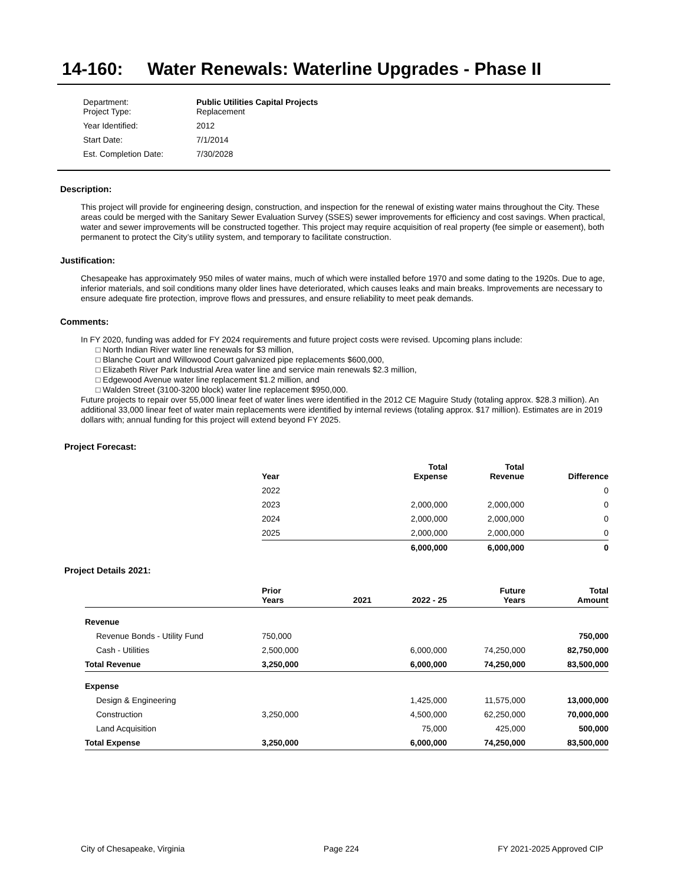14-160: Water Renewals: Waterline Upgrades - Phase II
| Department: Project Type: | Public Utilities Capital Projects Replacement |
| Year Identified: | 2012 |
| Start Date: | 7/1/2014 |
| Est. Completion Date: | 7/30/2028 |
Description:
This project will provide for engineering design, construction, and inspection for the renewal of existing water mains throughout the City. These areas could be merged with the Sanitary Sewer Evaluation Survey (SSES) sewer improvements for efficiency and cost savings. When practical, water and sewer improvements will be constructed together. This project may require acquisition of real property (fee simple or easement), both permanent to protect the City’s utility system, and temporary to facilitate construction.
Justification:
Chesapeake has approximately 950 miles of water mains, much of which were installed before 1970 and some dating to the 1920s. Due to age, inferior materials, and soil conditions many older lines have deteriorated, which causes leaks and main breaks. Improvements are necessary to ensure adequate fire protection, improve flows and pressures, and ensure reliability to meet peak demands.
Comments:
In FY 2020, funding was added for FY 2024 requirements and future project costs were revised. Upcoming plans include:
□ North Indian River water line renewals for $3 million,
□ Blanche Court and Willowood Court galvanized pipe replacements $600,000,
□ Elizabeth River Park Industrial Area water line and service main renewals $2.3 million,
□ Edgewood Avenue water line replacement $1.2 million, and
□ Walden Street (3100-3200 block) water line replacement $950,000.
Future projects to repair over 55,000 linear feet of water lines were identified in the 2012 CE Maguire Study (totaling approx. $28.3 million). An additional 33,000 linear feet of water main replacements were identified by internal reviews (totaling approx. $17 million). Estimates are in 2019 dollars with; annual funding for this project will extend beyond FY 2025.
Project Forecast:
| Year | Total Expense | Total Revenue | Difference |
| --- | --- | --- | --- |
| 2022 | | | 0 |
| 2023 | 2,000,000 | 2,000,000 | 0 |
| 2024 | 2,000,000 | 2,000,000 | 0 |
| 2025 | 2,000,000 | 2,000,000 | 0 |
| | 6,000,000 | 6,000,000 | 0 |
Project Details 2021:
| | Prior Years | 2021 | 2022 - 25 | Future Years | Total Amount |
| --- | --- | --- | --- | --- | --- |
| Revenue | | | | | |
| Revenue Bonds - Utility Fund | 750,000 | | | | 750,000 |
| Cash - Utilities | 2,500,000 | | 6,000,000 | 74,250,000 | 82,750,000 |
| Total Revenue | 3,250,000 | | 6,000,000 | 74,250,000 | 83,500,000 |
| Expense | | | | | |
| Design & Engineering | | | 1,425,000 | 11,575,000 | 13,000,000 |
| Construction | 3,250,000 | | 4,500,000 | 62,250,000 | 70,000,000 |
| Land Acquisition | | | 75,000 | 425,000 | 500,000 |
| Total Expense | 3,250,000 | | 6,000,000 | 74,250,000 | 83,500,000 |
City of Chesapeake, Virginia Page 224 FY 2021-2025 Approved CIP